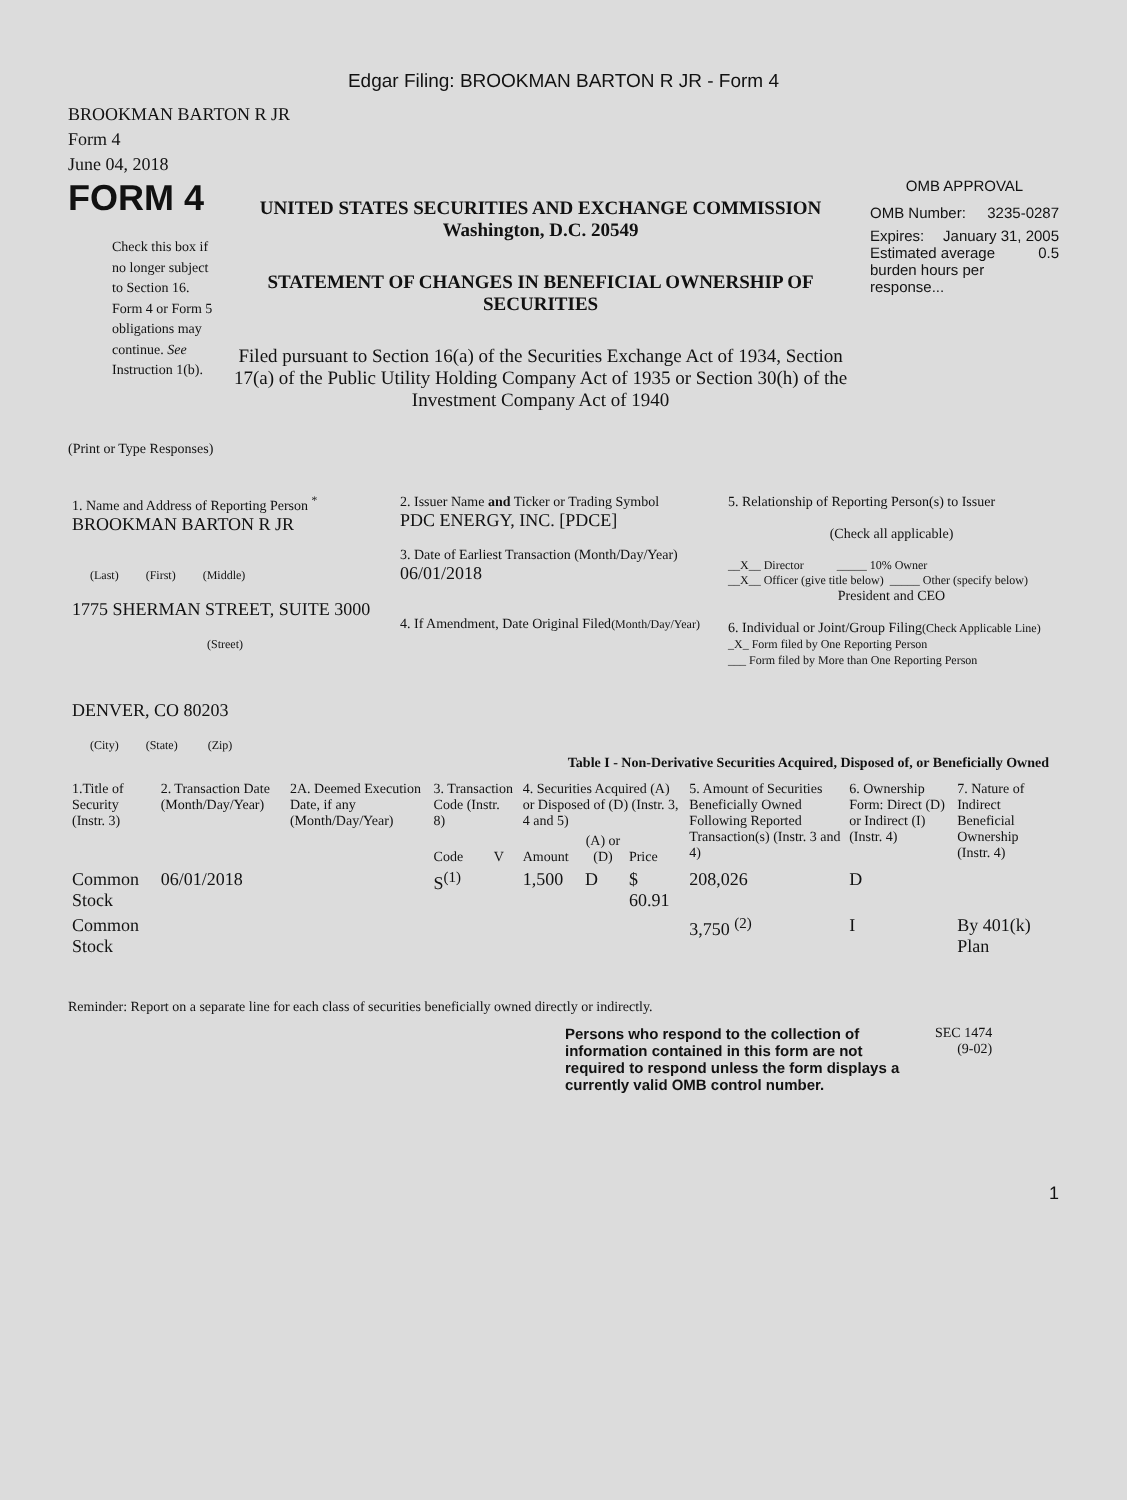Edgar Filing: BROOKMAN BARTON R JR - Form 4
BROOKMAN BARTON R JR
Form 4
June 04, 2018
FORM 4
Check this box if no longer subject to Section 16. Form 4 or Form 5 obligations may continue. See Instruction 1(b).
UNITED STATES SECURITIES AND EXCHANGE COMMISSION
Washington, D.C. 20549
STATEMENT OF CHANGES IN BENEFICIAL OWNERSHIP OF SECURITIES
Filed pursuant to Section 16(a) of the Securities Exchange Act of 1934, Section 17(a) of the Public Utility Holding Company Act of 1935 or Section 30(h) of the Investment Company Act of 1940
OMB APPROVAL
OMB Number: 3235-0287
Expires: January 31, 2005
Estimated average burden hours per response... 0.5
(Print or Type Responses)
| 1. Name and Address of Reporting Person <sup>*</sup> BROOKMAN BARTON R JR (Last) (First) (Middle) 1775 SHERMAN STREET, SUITE 3000 (Street) DENVER, CO 80203 (City) (State) (Zip) | 2. Issuer Name and Ticker or Trading Symbol PDC ENERGY, INC. [PDCE] 3. Date of Earliest Transaction (Month/Day/Year) 06/01/2018 4. If Amendment, Date Original Filed (Month/Day/Year) | 5. Relationship of Reporting Person(s) to Issuer (Check all applicable) __X__ Director _____ 10% Owner __X__ Officer (give title below) _____ Other (specify below) President and CEO 6. Individual or Joint/Group Filing (Check Applicable Line) _X_ Form filed by One Reporting Person ___ Form filed by More than One Reporting Person |
Table I - Non-Derivative Securities Acquired, Disposed of, or Beneficially Owned
| 1.Title of Security (Instr. 3) | 2. Transaction Date (Month/Day/Year) | 2A. Deemed Execution Date, if any (Month/Day/Year) | 3. Transaction Code (Instr. 8) | | 4. Securities Acquired (A) or Disposed of (D) (Instr. 3, 4 and 5) | | | 5. Amount of Securities Beneficially Owned Following Reported Transaction(s) (Instr. 3 and 4) | 6. Ownership Form: Direct (D) or Indirect (I) (Instr. 4) | 7. Nature of Indirect Beneficial Ownership (Instr. 4) |
| --- | --- | --- | --- | --- | --- | --- | --- | --- | --- | --- |
| | | | Code | V | Amount | (A) or (D) | Price | | | |
| Common Stock | 06/01/2018 | | S<sup>(1)</sup> | | 1,500 | D | $ 60.91 | 208,026 | D | |
| Common Stock | | | | | | | | 3,750 <sup>(2)</sup> | I | By 401(k) Plan |
Reminder: Report on a separate line for each class of securities beneficially owned directly or indirectly.
Persons who respond to the collection of information contained in this form are not required to respond unless the form displays a currently valid OMB control number.
SEC 1474
(9-02)
1